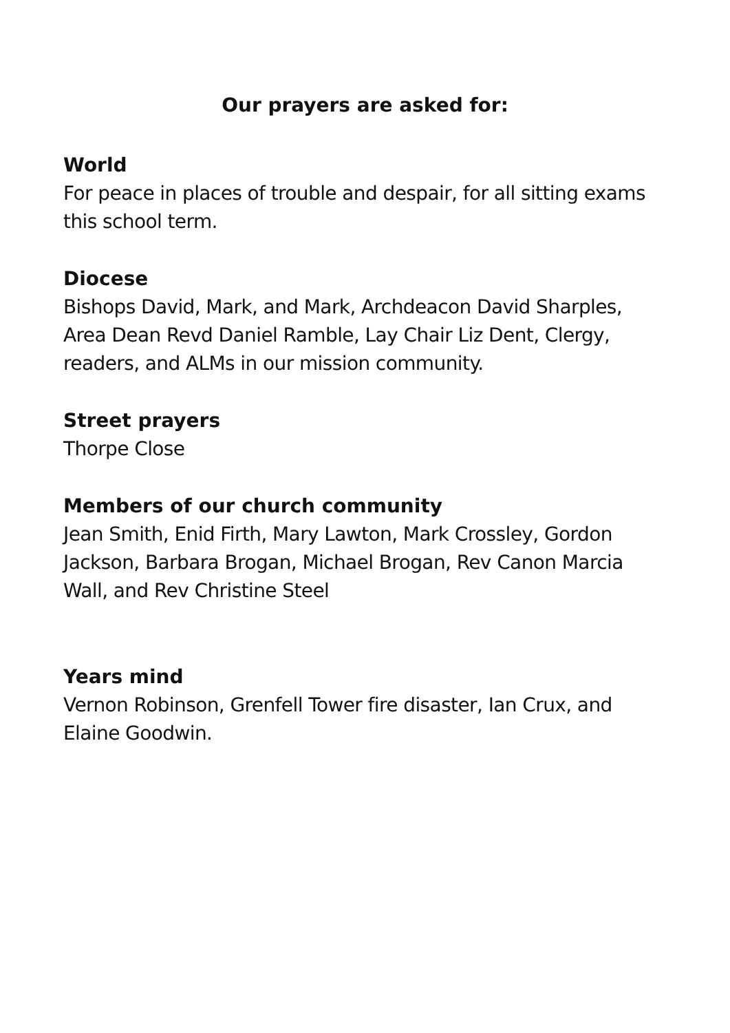Our prayers are asked for:
World
For peace in places of trouble and despair, for all sitting exams this school term.
Diocese
Bishops David, Mark, and Mark, Archdeacon David Sharples, Area Dean Revd Daniel Ramble, Lay Chair Liz Dent, Clergy, readers, and ALMs in our mission community.
Street prayers
Thorpe Close
Members of our church community
Jean Smith, Enid Firth, Mary Lawton, Mark Crossley, Gordon Jackson, Barbara Brogan, Michael Brogan, Rev Canon Marcia Wall, and Rev Christine Steel
Years mind
Vernon Robinson, Grenfell Tower fire disaster, Ian Crux, and Elaine Goodwin.